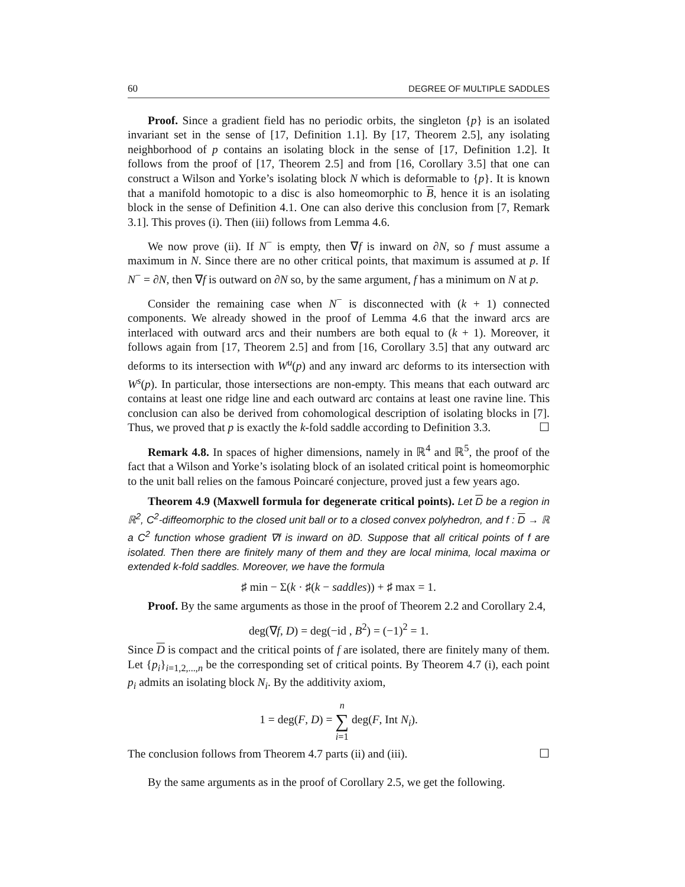60 DEGREE OF MULTIPLE SADDLES
Proof. Since a gradient field has no periodic orbits, the singleton {p} is an isolated invariant set in the sense of [17, Definition 1.1]. By [17, Theorem 2.5], any isolating neighborhood of p contains an isolating block in the sense of [17, Definition 1.2]. It follows from the proof of [17, Theorem 2.5] and from [16, Corollary 3.5] that one can construct a Wilson and Yorke’s isolating block N which is deformable to {p}. It is known that a manifold homotopic to a disc is also homeomorphic to B, hence it is an isolating block in the sense of Definition 4.1. One can also derive this conclusion from [7, Remark 3.1]. This proves (i). Then (iii) follows from Lemma 4.6.
We now prove (ii). If N<sup>−</sup> is empty, then ∇f is inward on ∂N, so f must assume a maximum in N. Since there are no other critical points, that maximum is assumed at p. If N<sup>−</sup> = ∂N, then ∇f is outward on ∂N so, by the same argument, f has a minimum on N at p.
Consider the remaining case when N<sup>−</sup> is disconnected with (k + 1) connected components. We already showed in the proof of Lemma 4.6 that the inward arcs are interlaced with outward arcs and their numbers are both equal to (k + 1). Moreover, it follows again from [17, Theorem 2.5] and from [16, Corollary 3.5] that any outward arc deforms to its intersection with W<sup>u</sup>(p) and any inward arc deforms to its intersection with W<sup>s</sup>(p). In particular, those intersections are non-empty. This means that each outward arc contains at least one ridge line and each outward arc contains at least one ravine line. This conclusion can also be derived from cohomological description of isolating blocks in [7]. Thus, we proved that p is exactly the k-fold saddle according to Definition 3.3. ☐
Remark 4.8. In spaces of higher dimensions, namely in ℝ<sup>4</sup> and ℝ<sup>5</sup>, the proof of the fact that a Wilson and Yorke’s isolating block of an isolated critical point is homeomorphic to the unit ball relies on the famous Poincaré conjecture, proved just a few years ago.
Theorem 4.9 (Maxwell formula for degenerate critical points). Let D be a region in ℝ<sup>2</sup>, C<sup>2</sup>-diffeomorphic to the closed unit ball or to a closed convex polyhedron, and f : D → ℝ a C<sup>2</sup> function whose gradient ∇f is inward on ∂D. Suppose that all critical points of f are isolated. Then there are finitely many of them and they are local minima, local maxima or extended k-fold saddles. Moreover, we have the formula
♯ min − Σ(k · ♯(k − saddles)) + ♯ max = 1.
Proof. By the same arguments as those in the proof of Theorem 2.2 and Corollary 2.4,
deg(∇f, D) = deg(−id , B<sup>2</sup>) = (−1)<sup>2</sup> = 1.
Since D is compact and the critical points of f are isolated, there are finitely many of them. Let {p<sub>i</sub>}<sub>i=1,2,...,n</sub> be the corresponding set of critical points. By Theorem 4.7 (i), each point p<sub>i</sub> admits an isolating block N<sub>i</sub>. By the additivity axiom,
1 = deg(F, D) = n
∑
i=1 deg(F, Int N<sub>i</sub>).
The conclusion follows from Theorem 4.7 parts (ii) and (iii). ☐
By the same arguments as in the proof of Corollary 2.5, we get the following.